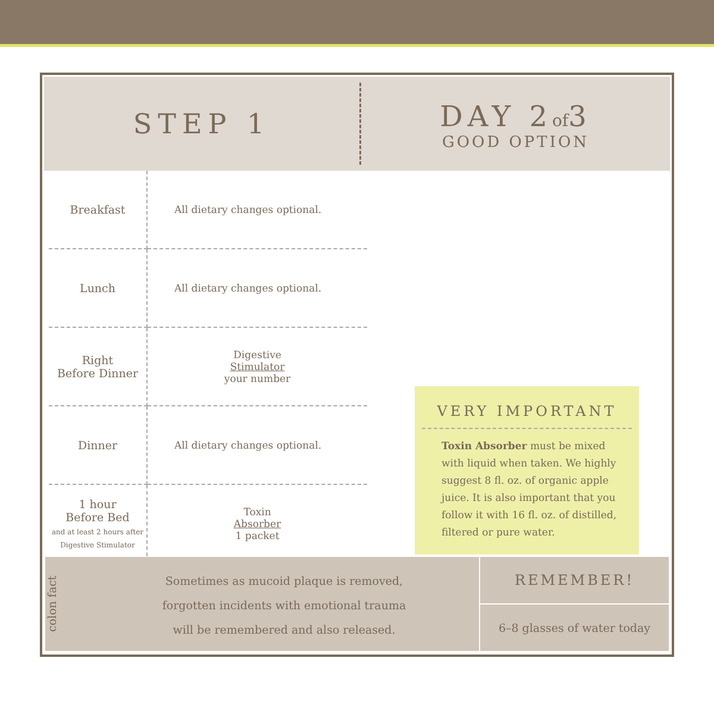STEP 1
DAY 2of3
GOOD OPTION
| Breakfast | All dietary changes optional. |
| Lunch | All dietary changes optional. |
| Right Before Dinner | Digestive Stimulator your number |
| Dinner | All dietary changes optional. |
| 1 hour Before Bed and at least 2 hours after Digestive Stimulator | Toxin Absorber 1 packet |
VERY IMPORTANT
Toxin Absorber must be mixed with liquid when taken. We highly suggest 8 fl. oz. of organic apple juice. It is also important that you follow it with 16 fl. oz. of distilled, filtered or pure water.
colon fact
Sometimes as mucoid plaque is removed,
forgotten incidents with emotional trauma
will be remembered and also released.
REMEMBER!
6–8 glasses of water today